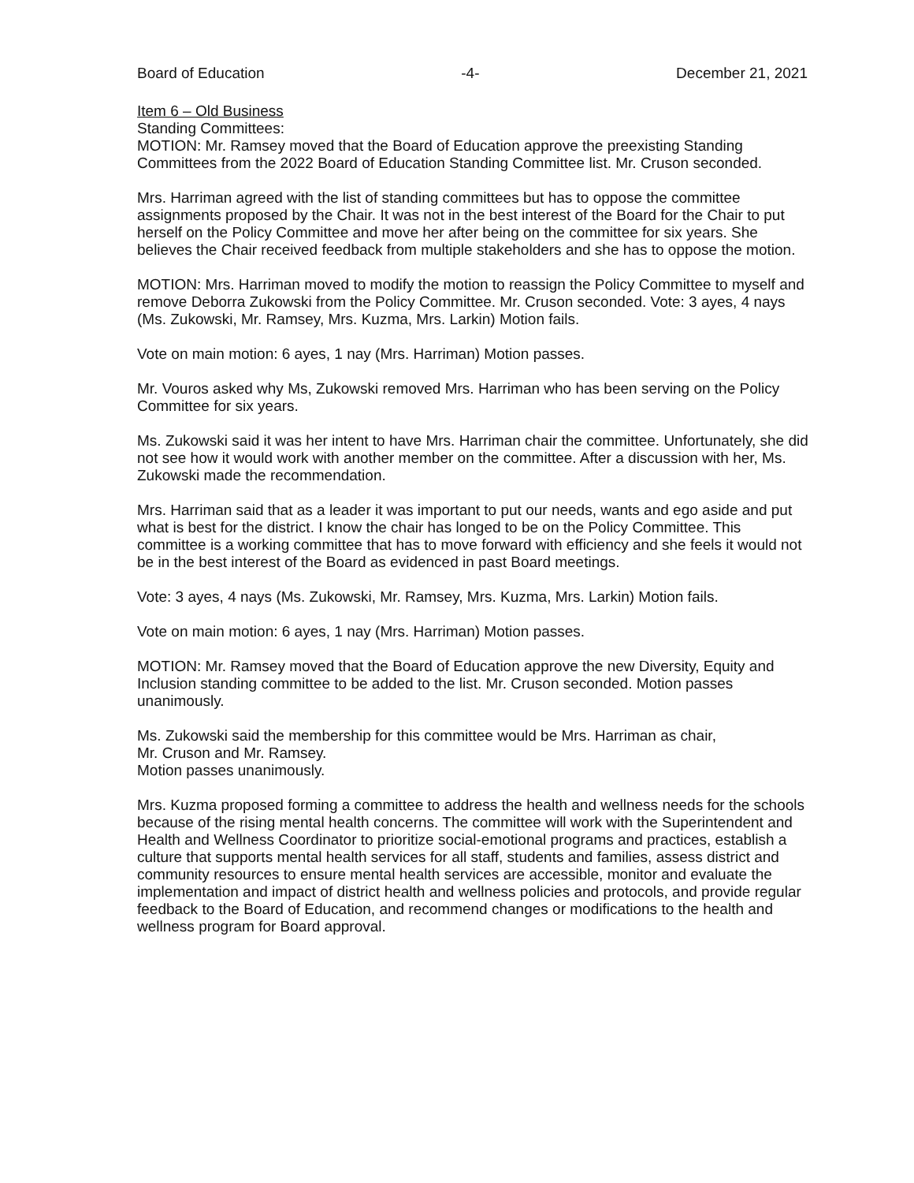Board of Education -4- December 21, 2021
Item 6 – Old Business
Standing Committees:
MOTION: Mr. Ramsey moved that the Board of Education approve the preexisting Standing Committees from the 2022 Board of Education Standing Committee list. Mr. Cruson seconded.
Mrs. Harriman agreed with the list of standing committees but has to oppose the committee assignments proposed by the Chair. It was not in the best interest of the Board for the Chair to put herself on the Policy Committee and move her after being on the committee for six years. She believes the Chair received feedback from multiple stakeholders and she has to oppose the motion.
MOTION: Mrs. Harriman moved to modify the motion to reassign the Policy Committee to myself and remove Deborra Zukowski from the Policy Committee. Mr. Cruson seconded. Vote: 3 ayes, 4 nays (Ms. Zukowski, Mr. Ramsey, Mrs. Kuzma, Mrs. Larkin) Motion fails.
Vote on main motion: 6 ayes, 1 nay (Mrs. Harriman) Motion passes.
Mr. Vouros asked why Ms, Zukowski removed Mrs. Harriman who has been serving on the Policy Committee for six years.
Ms. Zukowski said it was her intent to have Mrs. Harriman chair the committee. Unfortunately, she did not see how it would work with another member on the committee. After a discussion with her, Ms. Zukowski made the recommendation.
Mrs. Harriman said that as a leader it was important to put our needs, wants and ego aside and put what is best for the district. I know the chair has longed to be on the Policy Committee. This committee is a working committee that has to move forward with efficiency and she feels it would not be in the best interest of the Board as evidenced in past Board meetings.
Vote: 3 ayes, 4 nays (Ms. Zukowski, Mr. Ramsey, Mrs. Kuzma, Mrs. Larkin) Motion fails.
Vote on main motion: 6 ayes, 1 nay (Mrs. Harriman) Motion passes.
MOTION: Mr. Ramsey moved that the Board of Education approve the new Diversity, Equity and Inclusion standing committee to be added to the list. Mr. Cruson seconded. Motion passes unanimously.
Ms. Zukowski said the membership for this committee would be Mrs. Harriman as chair,
Mr. Cruson and Mr. Ramsey.
Motion passes unanimously.
Mrs. Kuzma proposed forming a committee to address the health and wellness needs for the schools because of the rising mental health concerns. The committee will work with the Superintendent and Health and Wellness Coordinator to prioritize social-emotional programs and practices, establish a culture that supports mental health services for all staff, students and families, assess district and community resources to ensure mental health services are accessible, monitor and evaluate the implementation and impact of district health and wellness policies and protocols, and provide regular feedback to the Board of Education, and recommend changes or modifications to the health and wellness program for Board approval.